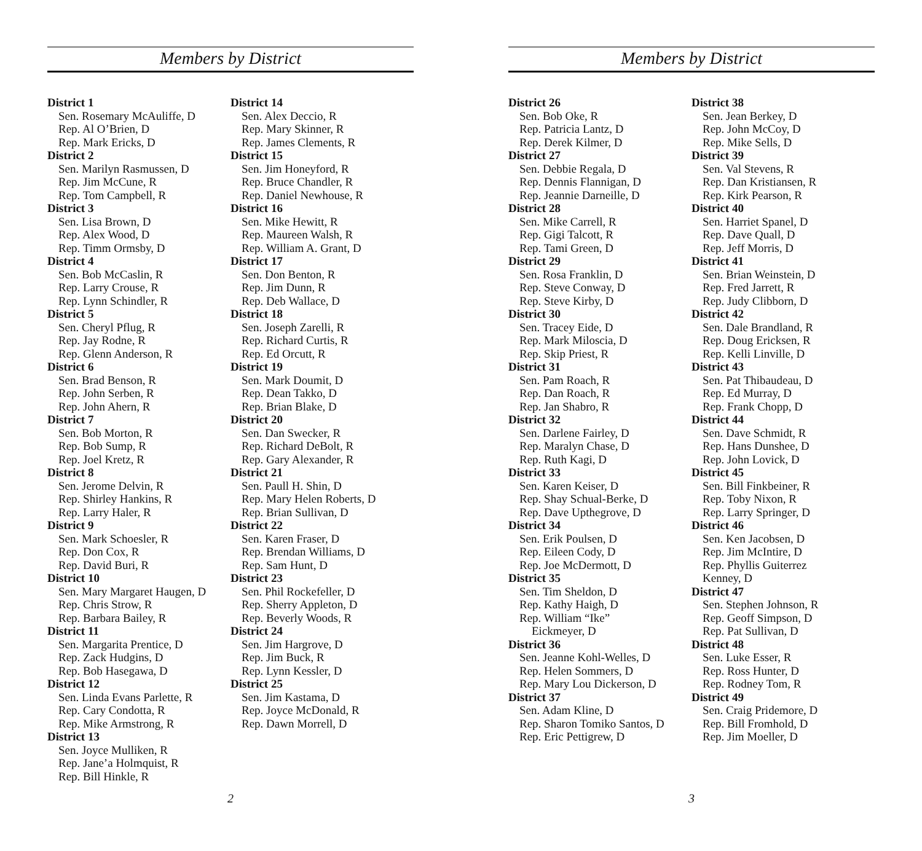Members by District
District 1
Sen. Rosemary McAuliffe, D
Rep. Al O’Brien, D
Rep. Mark Ericks, D
District 2
Sen. Marilyn Rasmussen, D
Rep. Jim McCune, R
Rep. Tom Campbell, R
District 3
Sen. Lisa Brown, D
Rep. Alex Wood, D
Rep. Timm Ormsby, D
District 4
Sen. Bob McCaslin, R
Rep. Larry Crouse, R
Rep. Lynn Schindler, R
District 5
Sen. Cheryl Pflug, R
Rep. Jay Rodne, R
Rep. Glenn Anderson, R
District 6
Sen. Brad Benson, R
Rep. John Serben, R
Rep. John Ahern, R
District 7
Sen. Bob Morton, R
Rep. Bob Sump, R
Rep. Joel Kretz, R
District 8
Sen. Jerome Delvin, R
Rep. Shirley Hankins, R
Rep. Larry Haler, R
District 9
Sen. Mark Schoesler, R
Rep. Don Cox, R
Rep. David Buri, R
District 10
Sen. Mary Margaret Haugen, D
Rep. Chris Strow, R
Rep. Barbara Bailey, R
District 11
Sen. Margarita Prentice, D
Rep. Zack Hudgins, D
Rep. Bob Hasegawa, D
District 12
Sen. Linda Evans Parlette, R
Rep. Cary Condotta, R
Rep. Mike Armstrong, R
District 13
Sen. Joyce Mulliken, R
Rep. Jane’a Holmquist, R
Rep. Bill Hinkle, R
District 14
Sen. Alex Deccio, R
Rep. Mary Skinner, R
Rep. James Clements, R
District 15
Sen. Jim Honeyford, R
Rep. Bruce Chandler, R
Rep. Daniel Newhouse, R
District 16
Sen. Mike Hewitt, R
Rep. Maureen Walsh, R
Rep. William A. Grant, D
District 17
Sen. Don Benton, R
Rep. Jim Dunn, R
Rep. Deb Wallace, D
District 18
Sen. Joseph Zarelli, R
Rep. Richard Curtis, R
Rep. Ed Orcutt, R
District 19
Sen. Mark Doumit, D
Rep. Dean Takko, D
Rep. Brian Blake, D
District 20
Sen. Dan Swecker, R
Rep. Richard DeBolt, R
Rep. Gary Alexander, R
District 21
Sen. Paull H. Shin, D
Rep. Mary Helen Roberts, D
Rep. Brian Sullivan, D
District 22
Sen. Karen Fraser, D
Rep. Brendan Williams, D
Rep. Sam Hunt, D
District 23
Sen. Phil Rockefeller, D
Rep. Sherry Appleton, D
Rep. Beverly Woods, R
District 24
Sen. Jim Hargrove, D
Rep. Jim Buck, R
Rep. Lynn Kessler, D
District 25
Sen. Jim Kastama, D
Rep. Joyce McDonald, R
Rep. Dawn Morrell, D
2
Members by District
District 26
Sen. Bob Oke, R
Rep. Patricia Lantz, D
Rep. Derek Kilmer, D
District 27
Sen. Debbie Regala, D
Rep. Dennis Flannigan, D
Rep. Jeannie Darneille, D
District 28
Sen. Mike Carrell, R
Rep. Gigi Talcott, R
Rep. Tami Green, D
District 29
Sen. Rosa Franklin, D
Rep. Steve Conway, D
Rep. Steve Kirby, D
District 30
Sen. Tracey Eide, D
Rep. Mark Miloscia, D
Rep. Skip Priest, R
District 31
Sen. Pam Roach, R
Rep. Dan Roach, R
Rep. Jan Shabro, R
District 32
Sen. Darlene Fairley, D
Rep. Maralyn Chase, D
Rep. Ruth Kagi, D
District 33
Sen. Karen Keiser, D
Rep. Shay Schual-Berke, D
Rep. Dave Upthegrove, D
District 34
Sen. Erik Poulsen, D
Rep. Eileen Cody, D
Rep. Joe McDermott, D
District 35
Sen. Tim Sheldon, D
Rep. Kathy Haigh, D
Rep. William “Ike”
Eickmeyer, D
District 36
Sen. Jeanne Kohl-Welles, D
Rep. Helen Sommers, D
Rep. Mary Lou Dickerson, D
District 37
Sen. Adam Kline, D
Rep. Sharon Tomiko Santos, D
Rep. Eric Pettigrew, D
District 38
Sen. Jean Berkey, D
Rep. John McCoy, D
Rep. Mike Sells, D
District 39
Sen. Val Stevens, R
Rep. Dan Kristiansen, R
Rep. Kirk Pearson, R
District 40
Sen. Harriet Spanel, D
Rep. Dave Quall, D
Rep. Jeff Morris, D
District 41
Sen. Brian Weinstein, D
Rep. Fred Jarrett, R
Rep. Judy Clibborn, D
District 42
Sen. Dale Brandland, R
Rep. Doug Ericksen, R
Rep. Kelli Linville, D
District 43
Sen. Pat Thibaudeau, D
Rep. Ed Murray, D
Rep. Frank Chopp, D
District 44
Sen. Dave Schmidt, R
Rep. Hans Dunshee, D
Rep. John Lovick, D
District 45
Sen. Bill Finkbeiner, R
Rep. Toby Nixon, R
Rep. Larry Springer, D
District 46
Sen. Ken Jacobsen, D
Rep. Jim McIntire, D
Rep. Phyllis Guiterrez
Kenney, D
District 47
Sen. Stephen Johnson, R
Rep. Geoff Simpson, D
Rep. Pat Sullivan, D
District 48
Sen. Luke Esser, R
Rep. Ross Hunter, D
Rep. Rodney Tom, R
District 49
Sen. Craig Pridemore, D
Rep. Bill Fromhold, D
Rep. Jim Moeller, D
3